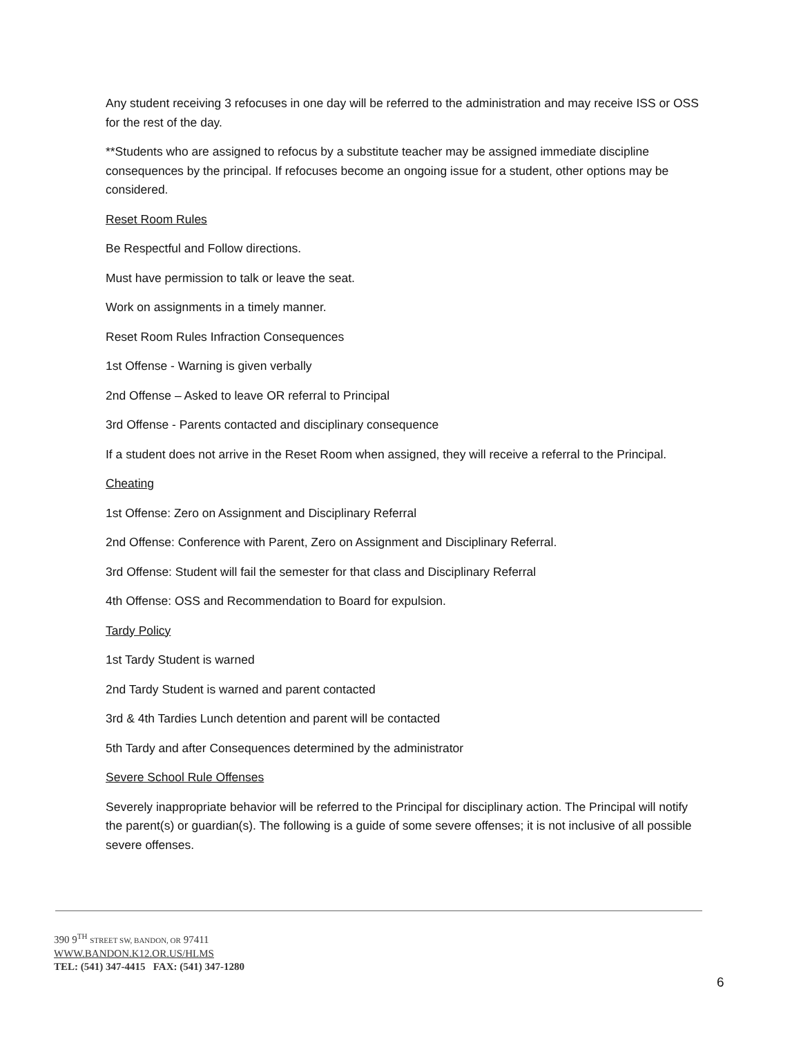Any student receiving 3 refocuses in one day will be referred to the administration and may receive ISS or OSS for the rest of the day.
**Students who are assigned to refocus by a substitute teacher may be assigned immediate discipline consequences by the principal. If refocuses become an ongoing issue for a student, other options may be considered.
Reset Room Rules
Be Respectful and Follow directions.
Must have permission to talk or leave the seat.
Work on assignments in a timely manner.
Reset Room Rules Infraction Consequences
1st Offense - Warning is given verbally
2nd Offense – Asked to leave OR referral to Principal
3rd Offense - Parents contacted and disciplinary consequence
If a student does not arrive in the Reset Room when assigned, they will receive a referral to the Principal.
Cheating
1st Offense: Zero on Assignment and Disciplinary Referral
2nd Offense: Conference with Parent, Zero on Assignment and Disciplinary Referral.
3rd Offense: Student will fail the semester for that class and Disciplinary Referral
4th Offense: OSS and Recommendation to Board for expulsion.
Tardy Policy
1st Tardy Student is warned
2nd Tardy Student is warned and parent contacted
3rd & 4th Tardies Lunch detention and parent will be contacted
5th Tardy and after Consequences determined by the administrator
Severe School Rule Offenses
Severely inappropriate behavior will be referred to the Principal for disciplinary action. The Principal will notify the parent(s) or guardian(s). The following is a guide of some severe offenses; it is not inclusive of all possible severe offenses.
390 9<sup>TH</sup> STREET SW, BANDON, OR 97411
WWW.BANDON.K12.OR.US/HLMS
TEL: (541) 347-4415 FAX: (541) 347-1280
6